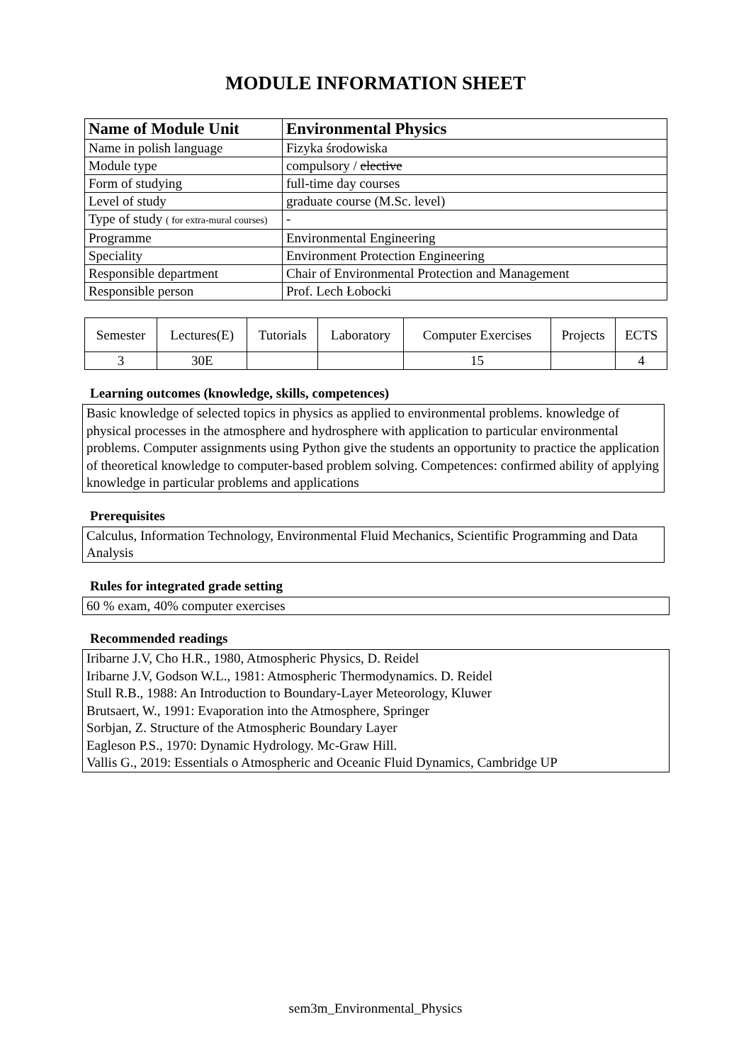MODULE INFORMATION SHEET
| Name of Module Unit | Environmental Physics |
| Name in polish language | Fizyka środowiska |
| Module type | compulsory / elective |
| Form of studying | full-time day courses |
| Level of study | graduate course (M.Sc. level) |
| Type of study ( for extra-mural courses) | - |
| Programme | Environmental Engineering |
| Speciality | Environment Protection Engineering |
| Responsible department | Chair of Environmental Protection and Management |
| Responsible person | Prof. Lech Łobocki |
| Semester | Lectures(E) | Tutorials | Laboratory | Computer Exercises | Projects | ECTS |
| 3 | 30E | | | 15 | | 4 |
Learning outcomes (knowledge, skills, competences)
Basic knowledge of selected topics in physics as applied to environmental problems. knowledge of physical processes in the atmosphere and hydrosphere with application to particular environmental problems. Computer assignments using Python give the students an opportunity to practice the application of theoretical knowledge to computer-based problem solving. Competences: confirmed ability of applying knowledge in particular problems and applications
Prerequisites
Calculus, Information Technology, Environmental Fluid Mechanics, Scientific Programming and Data Analysis
Rules for integrated grade setting
60 % exam, 40% computer exercises
Recommended readings
Iribarne J.V, Cho H.R., 1980, Atmospheric Physics, D. Reidel
Iribarne J.V, Godson W.L., 1981: Atmospheric Thermodynamics. D. Reidel
Stull R.B., 1988: An Introduction to Boundary-Layer Meteorology, Kluwer
Brutsaert, W., 1991: Evaporation into the Atmosphere, Springer
Sorbjan, Z. Structure of the Atmospheric Boundary Layer
Eagleson P.S., 1970: Dynamic Hydrology. Mc-Graw Hill.
Vallis G., 2019: Essentials o Atmospheric and Oceanic Fluid Dynamics, Cambridge UP
sem3m_Environmental_Physics